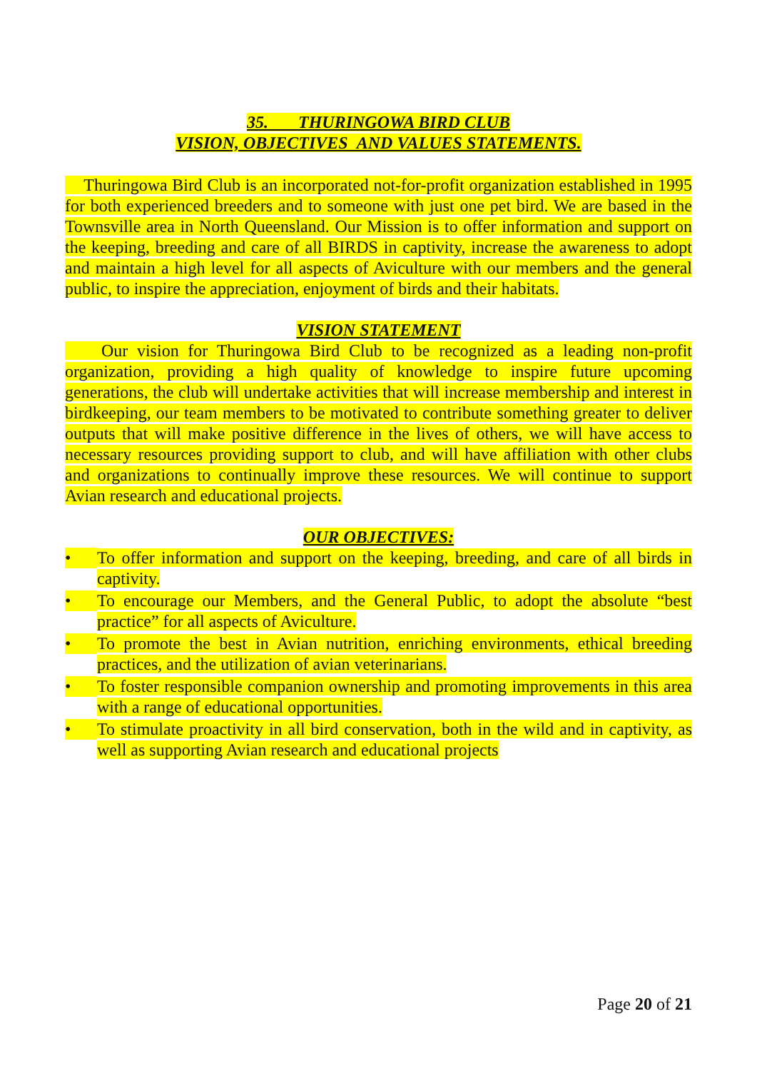35. THURINGOWA BIRD CLUB
VISION, OBJECTIVES AND VALUES STATEMENTS.
Thuringowa Bird Club is an incorporated not-for-profit organization established in 1995 for both experienced breeders and to someone with just one pet bird. We are based in the Townsville area in North Queensland. Our Mission is to offer information and support on the keeping, breeding and care of all BIRDS in captivity, increase the awareness to adopt and maintain a high level for all aspects of Aviculture with our members and the general public, to inspire the appreciation, enjoyment of birds and their habitats.
VISION STATEMENT
Our vision for Thuringowa Bird Club to be recognized as a leading non-profit organization, providing a high quality of knowledge to inspire future upcoming generations, the club will undertake activities that will increase membership and interest in birdkeeping, our team members to be motivated to contribute something greater to deliver outputs that will make positive difference in the lives of others, we will have access to necessary resources providing support to club, and will have affiliation with other clubs and organizations to continually improve these resources. We will continue to support Avian research and educational projects.
OUR OBJECTIVES:
• To offer information and support on the keeping, breeding, and care of all birds in captivity.
• To encourage our Members, and the General Public, to adopt the absolute “best practice” for all aspects of Aviculture.
• To promote the best in Avian nutrition, enriching environments, ethical breeding practices, and the utilization of avian veterinarians.
• To foster responsible companion ownership and promoting improvements in this area with a range of educational opportunities.
• To stimulate proactivity in all bird conservation, both in the wild and in captivity, as well as supporting Avian research and educational projects
Page 20 of 21